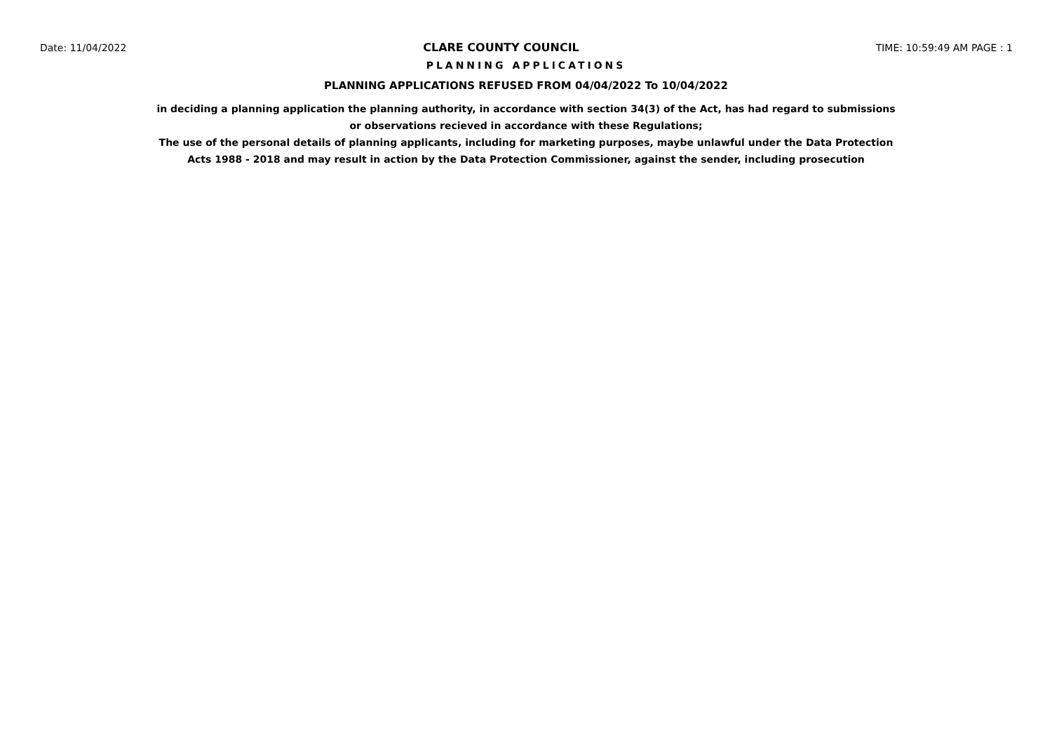Date: 11/04/2022 CLARE COUNTY COUNCIL TIME: 10:59:49 AM PAGE : 1
PLANNING APPLICATIONS
PLANNING APPLICATIONS REFUSED FROM 04/04/2022 To 10/04/2022
in deciding a planning application the planning authority, in accordance with section 34(3) of the Act, has had regard to submissions
or observations recieved in accordance with these Regulations;
The use of the personal details of planning applicants, including for marketing purposes, maybe unlawful under the Data Protection
Acts 1988 - 2018 and may result in action by the Data Protection Commissioner, against the sender, including prosecution